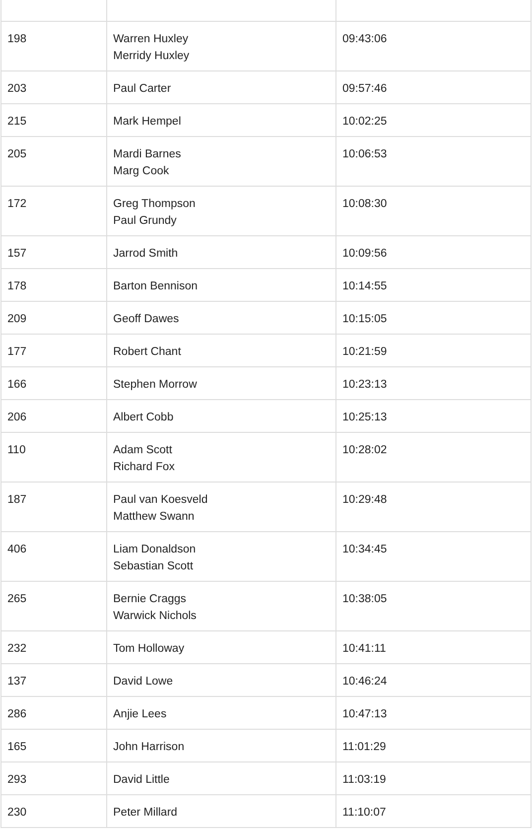| 198 | Warren Huxley Merridy Huxley | 09:43:06 |
| 203 | Paul Carter | 09:57:46 |
| 215 | Mark Hempel | 10:02:25 |
| 205 | Mardi Barnes Marg Cook | 10:06:53 |
| 172 | Greg Thompson Paul Grundy | 10:08:30 |
| 157 | Jarrod Smith | 10:09:56 |
| 178 | Barton Bennison | 10:14:55 |
| 209 | Geoff Dawes | 10:15:05 |
| 177 | Robert Chant | 10:21:59 |
| 166 | Stephen Morrow | 10:23:13 |
| 206 | Albert Cobb | 10:25:13 |
| 110 | Adam Scott Richard Fox | 10:28:02 |
| 187 | Paul van Koesveld Matthew Swann | 10:29:48 |
| 406 | Liam Donaldson Sebastian Scott | 10:34:45 |
| 265 | Bernie Craggs Warwick Nichols | 10:38:05 |
| 232 | Tom Holloway | 10:41:11 |
| 137 | David Lowe | 10:46:24 |
| 286 | Anjie Lees | 10:47:13 |
| 165 | John Harrison | 11:01:29 |
| 293 | David Little | 11:03:19 |
| 230 | Peter Millard | 11:10:07 |